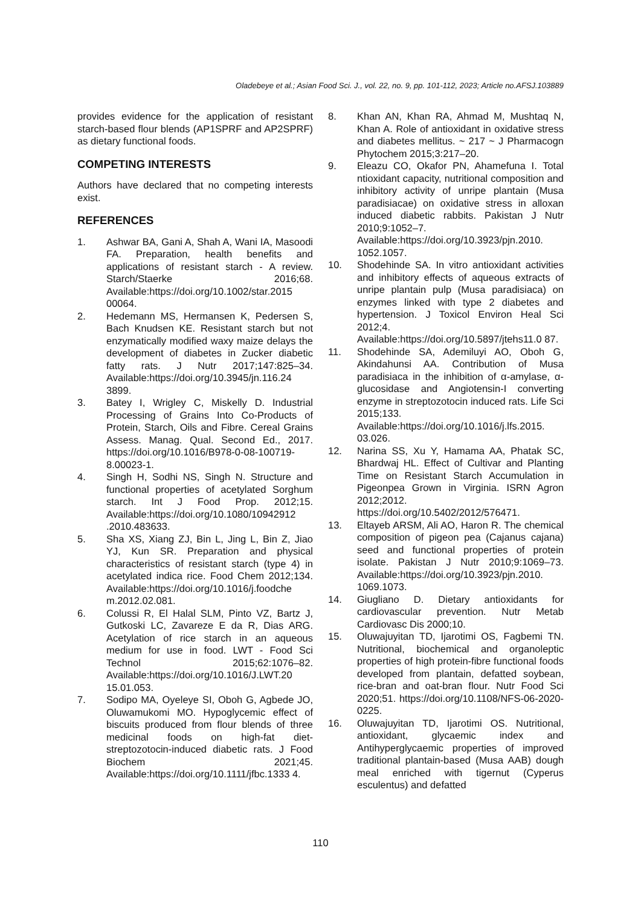Oladebeye et al.; Asian Food Sci. J., vol. 22, no. 9, pp. 101-112, 2023; Article no.AFSJ.103889
provides evidence for the application of resistant starch-based flour blends (AP1SPRF and AP2SPRF) as dietary functional foods.
COMPETING INTERESTS
Authors have declared that no competing interests exist.
REFERENCES
1. Ashwar BA, Gani A, Shah A, Wani IA, Masoodi FA. Preparation, health benefits and applications of resistant starch - A review. Starch/Staerke 2016;68. Available:https://doi.org/10.1002/star.2015 00064.
2. Hedemann MS, Hermansen K, Pedersen S, Bach Knudsen KE. Resistant starch but not enzymatically modified waxy maize delays the development of diabetes in Zucker diabetic fatty rats. J Nutr 2017;147:825–34. Available:https://doi.org/10.3945/jn.116.24 3899.
3. Batey I, Wrigley C, Miskelly D. Industrial Processing of Grains Into Co-Products of Protein, Starch, Oils and Fibre. Cereal Grains Assess. Manag. Qual. Second Ed., 2017. https://doi.org/10.1016/B978-0-08-100719-8.00023-1.
4. Singh H, Sodhi NS, Singh N. Structure and functional properties of acetylated Sorghum starch. Int J Food Prop. 2012;15. Available:https://doi.org/10.1080/10942912 .2010.483633.
5. Sha XS, Xiang ZJ, Bin L, Jing L, Bin Z, Jiao YJ, Kun SR. Preparation and physical characteristics of resistant starch (type 4) in acetylated indica rice. Food Chem 2012;134. Available:https://doi.org/10.1016/j.foodche m.2012.02.081.
6. Colussi R, El Halal SLM, Pinto VZ, Bartz J, Gutkoski LC, Zavareze E da R, Dias ARG. Acetylation of rice starch in an aqueous medium for use in food. LWT - Food Sci Technol 2015;62:1076–82. Available:https://doi.org/10.1016/J.LWT.20 15.01.053.
7. Sodipo MA, Oyeleye SI, Oboh G, Agbede JO, Oluwamukomi MO. Hypoglycemic effect of biscuits produced from flour blends of three medicinal foods on high-fat diet-streptozotocin-induced diabetic rats. J Food Biochem 2021;45. Available:https://doi.org/10.1111/jfbc.1333 4.
8. Khan AN, Khan RA, Ahmad M, Mushtaq N, Khan A. Role of antioxidant in oxidative stress and diabetes mellitus. ~ 217 ~ J Pharmacogn Phytochem 2015;3:217–20.
9. Eleazu CO, Okafor PN, Ahamefuna I. Total ntioxidant capacity, nutritional composition and inhibitory activity of unripe plantain (Musa paradisiacae) on oxidative stress in alloxan induced diabetic rabbits. Pakistan J Nutr 2010;9:1052–7. Available:https://doi.org/10.3923/pjn.2010. 1052.1057.
10. Shodehinde SA. In vitro antioxidant activities and inhibitory effects of aqueous extracts of unripe plantain pulp (Musa paradisiaca) on enzymes linked with type 2 diabetes and hypertension. J Toxicol Environ Heal Sci 2012;4. Available:https://doi.org/10.5897/jtehs11.0 87.
11. Shodehinde SA, Ademiluyi AO, Oboh G, Akindahunsi AA. Contribution of Musa paradisiaca in the inhibition of α-amylase, α-glucosidase and Angiotensin-I converting enzyme in streptozotocin induced rats. Life Sci 2015;133. Available:https://doi.org/10.1016/j.lfs.2015. 03.026.
12. Narina SS, Xu Y, Hamama AA, Phatak SC, Bhardwaj HL. Effect of Cultivar and Planting Time on Resistant Starch Accumulation in Pigeonpea Grown in Virginia. ISRN Agron 2012;2012. https://doi.org/10.5402/2012/576471.
13. Eltayeb ARSM, Ali AO, Haron R. The chemical composition of pigeon pea (Cajanus cajana) seed and functional properties of protein isolate. Pakistan J Nutr 2010;9:1069–73. Available:https://doi.org/10.3923/pjn.2010. 1069.1073.
14. Giugliano D. Dietary antioxidants for cardiovascular prevention. Nutr Metab Cardiovasc Dis 2000;10.
15. Oluwajuyitan TD, Ijarotimi OS, Fagbemi TN. Nutritional, biochemical and organoleptic properties of high protein-fibre functional foods developed from plantain, defatted soybean, rice-bran and oat-bran flour. Nutr Food Sci 2020;51. https://doi.org/10.1108/NFS-06-2020-0225.
16. Oluwajuyitan TD, Ijarotimi OS. Nutritional, antioxidant, glycaemic index and Antihyperglycaemic properties of improved traditional plantain-based (Musa AAB) dough meal enriched with tigernut (Cyperus esculentus) and defatted
110